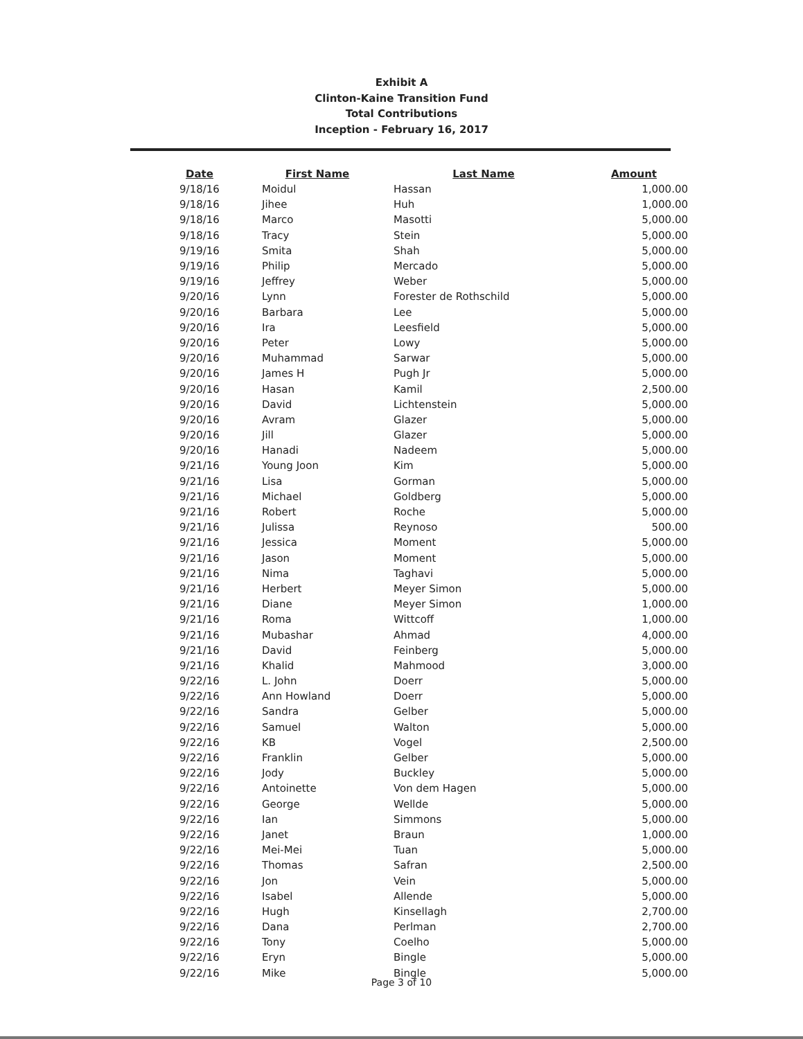Exhibit A
Clinton-Kaine Transition Fund
Total Contributions
Inception - February 16, 2017
| Date | First Name | Last Name | Amount |
| --- | --- | --- | --- |
| 9/18/16 | Moidul | Hassan | 1,000.00 |
| 9/18/16 | Jihee | Huh | 1,000.00 |
| 9/18/16 | Marco | Masotti | 5,000.00 |
| 9/18/16 | Tracy | Stein | 5,000.00 |
| 9/19/16 | Smita | Shah | 5,000.00 |
| 9/19/16 | Philip | Mercado | 5,000.00 |
| 9/19/16 | Jeffrey | Weber | 5,000.00 |
| 9/20/16 | Lynn | Forester de Rothschild | 5,000.00 |
| 9/20/16 | Barbara | Lee | 5,000.00 |
| 9/20/16 | Ira | Leesfield | 5,000.00 |
| 9/20/16 | Peter | Lowy | 5,000.00 |
| 9/20/16 | Muhammad | Sarwar | 5,000.00 |
| 9/20/16 | James H | Pugh Jr | 5,000.00 |
| 9/20/16 | Hasan | Kamil | 2,500.00 |
| 9/20/16 | David | Lichtenstein | 5,000.00 |
| 9/20/16 | Avram | Glazer | 5,000.00 |
| 9/20/16 | Jill | Glazer | 5,000.00 |
| 9/20/16 | Hanadi | Nadeem | 5,000.00 |
| 9/21/16 | Young Joon | Kim | 5,000.00 |
| 9/21/16 | Lisa | Gorman | 5,000.00 |
| 9/21/16 | Michael | Goldberg | 5,000.00 |
| 9/21/16 | Robert | Roche | 5,000.00 |
| 9/21/16 | Julissa | Reynoso | 500.00 |
| 9/21/16 | Jessica | Moment | 5,000.00 |
| 9/21/16 | Jason | Moment | 5,000.00 |
| 9/21/16 | Nima | Taghavi | 5,000.00 |
| 9/21/16 | Herbert | Meyer Simon | 5,000.00 |
| 9/21/16 | Diane | Meyer Simon | 1,000.00 |
| 9/21/16 | Roma | Wittcoff | 1,000.00 |
| 9/21/16 | Mubashar | Ahmad | 4,000.00 |
| 9/21/16 | David | Feinberg | 5,000.00 |
| 9/21/16 | Khalid | Mahmood | 3,000.00 |
| 9/22/16 | L. John | Doerr | 5,000.00 |
| 9/22/16 | Ann Howland | Doerr | 5,000.00 |
| 9/22/16 | Sandra | Gelber | 5,000.00 |
| 9/22/16 | Samuel | Walton | 5,000.00 |
| 9/22/16 | KB | Vogel | 2,500.00 |
| 9/22/16 | Franklin | Gelber | 5,000.00 |
| 9/22/16 | Jody | Buckley | 5,000.00 |
| 9/22/16 | Antoinette | Von dem Hagen | 5,000.00 |
| 9/22/16 | George | Wellde | 5,000.00 |
| 9/22/16 | Ian | Simmons | 5,000.00 |
| 9/22/16 | Janet | Braun | 1,000.00 |
| 9/22/16 | Mei-Mei | Tuan | 5,000.00 |
| 9/22/16 | Thomas | Safran | 2,500.00 |
| 9/22/16 | Jon | Vein | 5,000.00 |
| 9/22/16 | Isabel | Allende | 5,000.00 |
| 9/22/16 | Hugh | Kinsellagh | 2,700.00 |
| 9/22/16 | Dana | Perlman | 2,700.00 |
| 9/22/16 | Tony | Coelho | 5,000.00 |
| 9/22/16 | Eryn | Bingle | 5,000.00 |
| 9/22/16 | Mike | Bingle | 5,000.00 |
Page 3 of 10